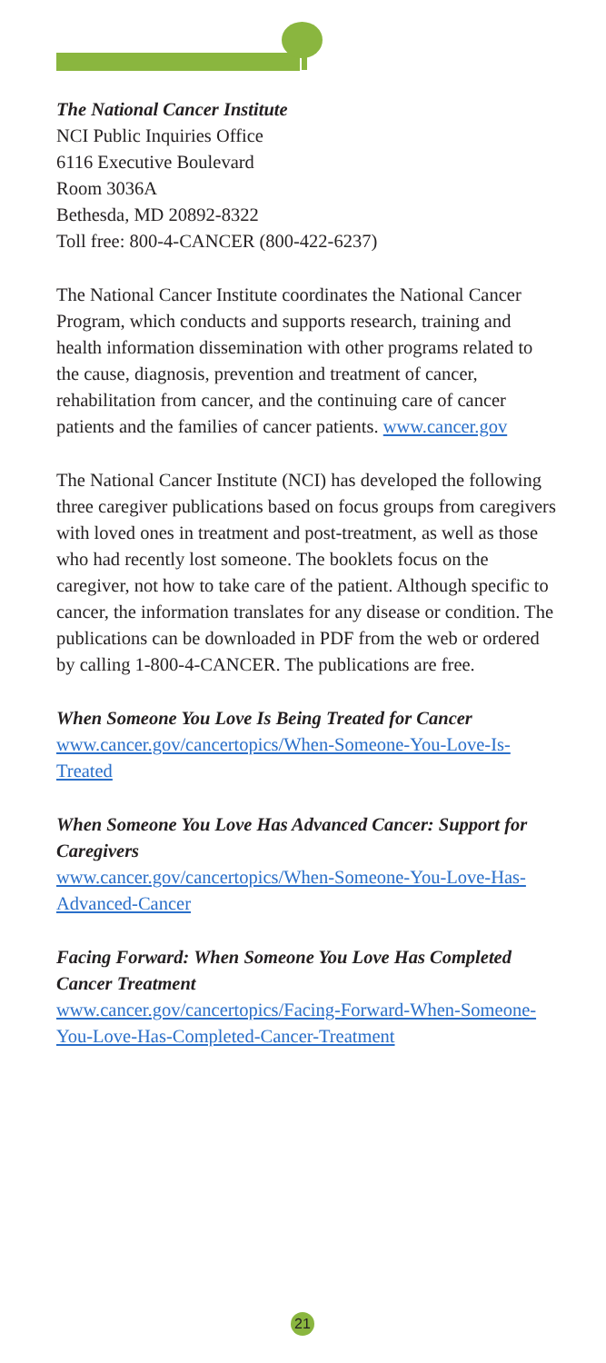The National Cancer Institute
NCI Public Inquiries Office
6116 Executive Boulevard
Room 3036A
Bethesda, MD 20892-8322
Toll free: 800-4-CANCER (800-422-6237)
The National Cancer Institute coordinates the National Cancer Program, which conducts and supports research, training and health information dissemination with other programs related to the cause, diagnosis, prevention and treatment of cancer, rehabilitation from cancer, and the continuing care of cancer patients and the families of cancer patients. www.cancer.gov
The National Cancer Institute (NCI) has developed the following three caregiver publications based on focus groups from caregivers with loved ones in treatment and post-treatment, as well as those who had recently lost someone. The booklets focus on the caregiver, not how to take care of the patient. Although specific to cancer, the information translates for any disease or condition. The publications can be downloaded in PDF from the web or ordered by calling 1-800-4-CANCER. The publications are free.
When Someone You Love Is Being Treated for Cancer
www.cancer.gov/cancertopics/When-Someone-You-Love-Is-Treated
When Someone You Love Has Advanced Cancer: Support for Caregivers
www.cancer.gov/cancertopics/When-Someone-You-Love-Has-Advanced-Cancer
Facing Forward: When Someone You Love Has Completed Cancer Treatment
www.cancer.gov/cancertopics/Facing-Forward-When-Someone-You-Love-Has-Completed-Cancer-Treatment
21